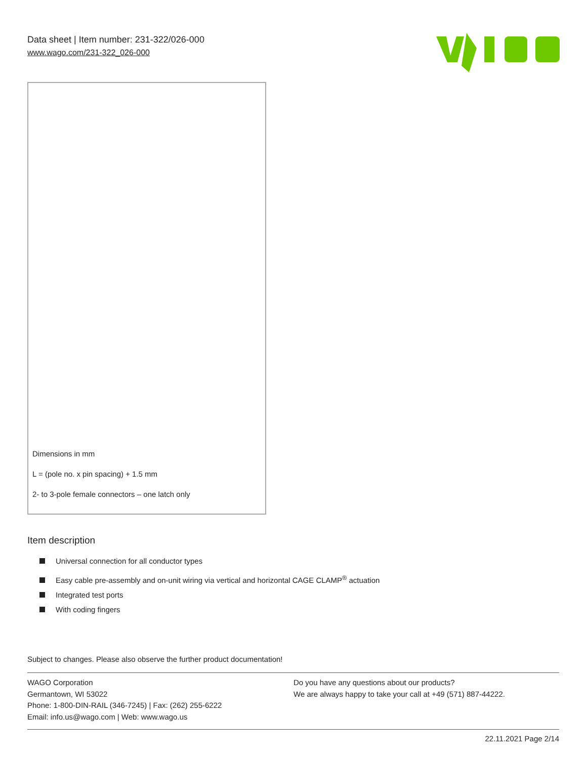Data sheet | Item number: 231-322/026-000
www.wago.com/231-322_026-000
Dimensions in mm
L = (pole no. x pin spacing) + 1.5 mm
2- to 3-pole female connectors – one latch only
Item description
Universal connection for all conductor types
Easy cable pre-assembly and on-unit wiring via vertical and horizontal CAGE CLAMP<sup>®</sup> actuation
Integrated test ports
With coding fingers
Subject to changes. Please also observe the further product documentation!
WAGO Corporation
Germantown, WI 53022
Phone: 1-800-DIN-RAIL (346-7245) | Fax: (262) 255-6222
Email: info.us@wago.com | Web: www.wago.us
Do you have any questions about our products?
We are always happy to take your call at +49 (571) 887-44222.
22.11.2021 Page 2/14